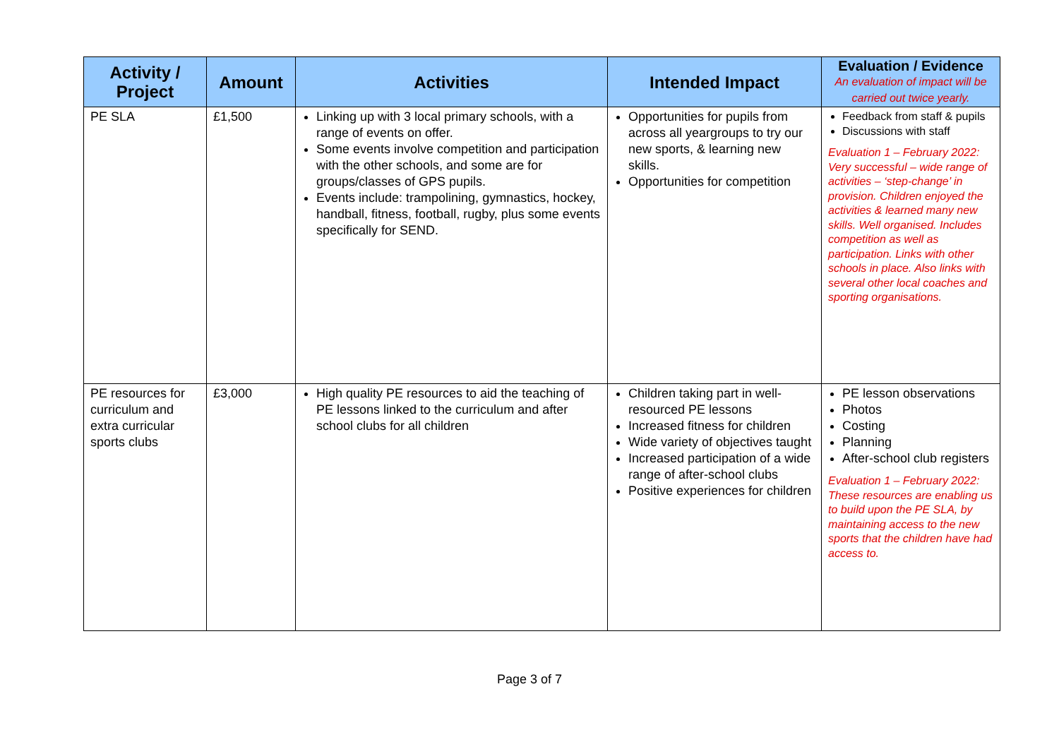| Activity / Project | Amount | Activities | Intended Impact | Evaluation / Evidence An evaluation of impact will be carried out twice yearly. |
| --- | --- | --- | --- | --- |
| PE SLA | £1,500 | Linking up with 3 local primary schools, with a range of events on offer. Some events involve competition and participation with the other schools, and some are for groups/classes of GPS pupils. Events include: trampolining, gymnastics, hockey, handball, fitness, football, rugby, plus some events specifically for SEND. | Opportunities for pupils from across all yeargroups to try our new sports, & learning new skills. Opportunities for competition | Feedback from staff & pupils Discussions with staff Evaluation 1 – February 2022: Very successful – wide range of activities – ‘step-change’ in provision. Children enjoyed the activities & learned many new skills. Well organised. Includes competition as well as participation. Links with other schools in place. Also links with several other local coaches and sporting organisations. |
| PE resources for curriculum and extra curricular sports clubs | £3,000 | High quality PE resources to aid the teaching of PE lessons linked to the curriculum and after school clubs for all children | Children taking part in well-resourced PE lessons Increased fitness for children Wide variety of objectives taught Increased participation of a wide range of after-school clubs Positive experiences for children | PE lesson observations Photos Costing Planning After-school club registers Evaluation 1 – February 2022: These resources are enabling us to build upon the PE SLA, by maintaining access to the new sports that the children have had access to. |
Page 3 of 7